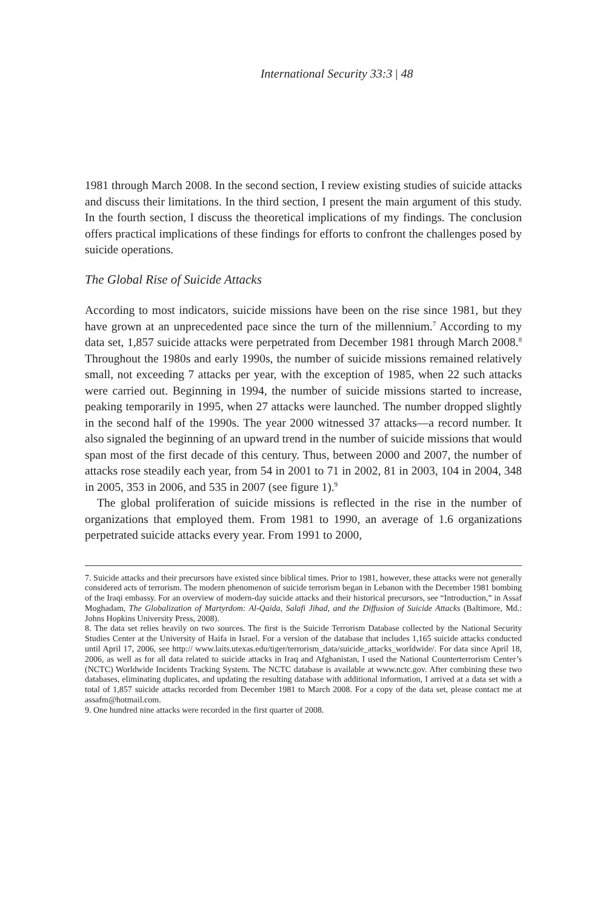International Security 33:3 | 48
1981 through March 2008. In the second section, I review existing studies of suicide attacks and discuss their limitations. In the third section, I present the main argument of this study. In the fourth section, I discuss the theoretical implications of my findings. The conclusion offers practical implications of these findings for efforts to confront the challenges posed by suicide operations.
The Global Rise of Suicide Attacks
According to most indicators, suicide missions have been on the rise since 1981, but they have grown at an unprecedented pace since the turn of the millennium.<sup>7</sup> According to my data set, 1,857 suicide attacks were perpetrated from December 1981 through March 2008.<sup>8</sup> Throughout the 1980s and early 1990s, the number of suicide missions remained relatively small, not exceeding 7 attacks per year, with the exception of 1985, when 22 such attacks were carried out. Beginning in 1994, the number of suicide missions started to increase, peaking temporarily in 1995, when 27 attacks were launched. The number dropped slightly in the second half of the 1990s. The year 2000 witnessed 37 attacks—a record number. It also signaled the beginning of an upward trend in the number of suicide missions that would span most of the first decade of this century. Thus, between 2000 and 2007, the number of attacks rose steadily each year, from 54 in 2001 to 71 in 2002, 81 in 2003, 104 in 2004, 348 in 2005, 353 in 2006, and 535 in 2007 (see figure 1).<sup>9</sup>
The global proliferation of suicide missions is reflected in the rise in the number of organizations that employed them. From 1981 to 1990, an average of 1.6 organizations perpetrated suicide attacks every year. From 1991 to 2000,
7. Suicide attacks and their precursors have existed since biblical times. Prior to 1981, however, these attacks were not generally considered acts of terrorism. The modern phenomenon of suicide terrorism began in Lebanon with the December 1981 bombing of the Iraqi embassy. For an overview of modern-day suicide attacks and their historical precursors, see “Introduction,” in Assaf Moghadam, The Globalization of Martyrdom: Al-Qaida, Salafi Jihad, and the Diffusion of Suicide Attacks (Baltimore, Md.: Johns Hopkins University Press, 2008).
8. The data set relies heavily on two sources. The first is the Suicide Terrorism Database collected by the National Security Studies Center at the University of Haifa in Israel. For a version of the database that includes 1,165 suicide attacks conducted until April 17, 2006, see http:// www.laits.utexas.edu/tiger/terrorism_data/suicide_attacks_worldwide/. For data since April 18, 2006, as well as for all data related to suicide attacks in Iraq and Afghanistan, I used the National Counterterrorism Center’s (NCTC) Worldwide Incidents Tracking System. The NCTC database is available at www.nctc.gov. After combining these two databases, eliminating duplicates, and updating the resulting database with additional information, I arrived at a data set with a total of 1,857 suicide attacks recorded from December 1981 to March 2008. For a copy of the data set, please contact me at assafm@hotmail.com.
9. One hundred nine attacks were recorded in the first quarter of 2008.